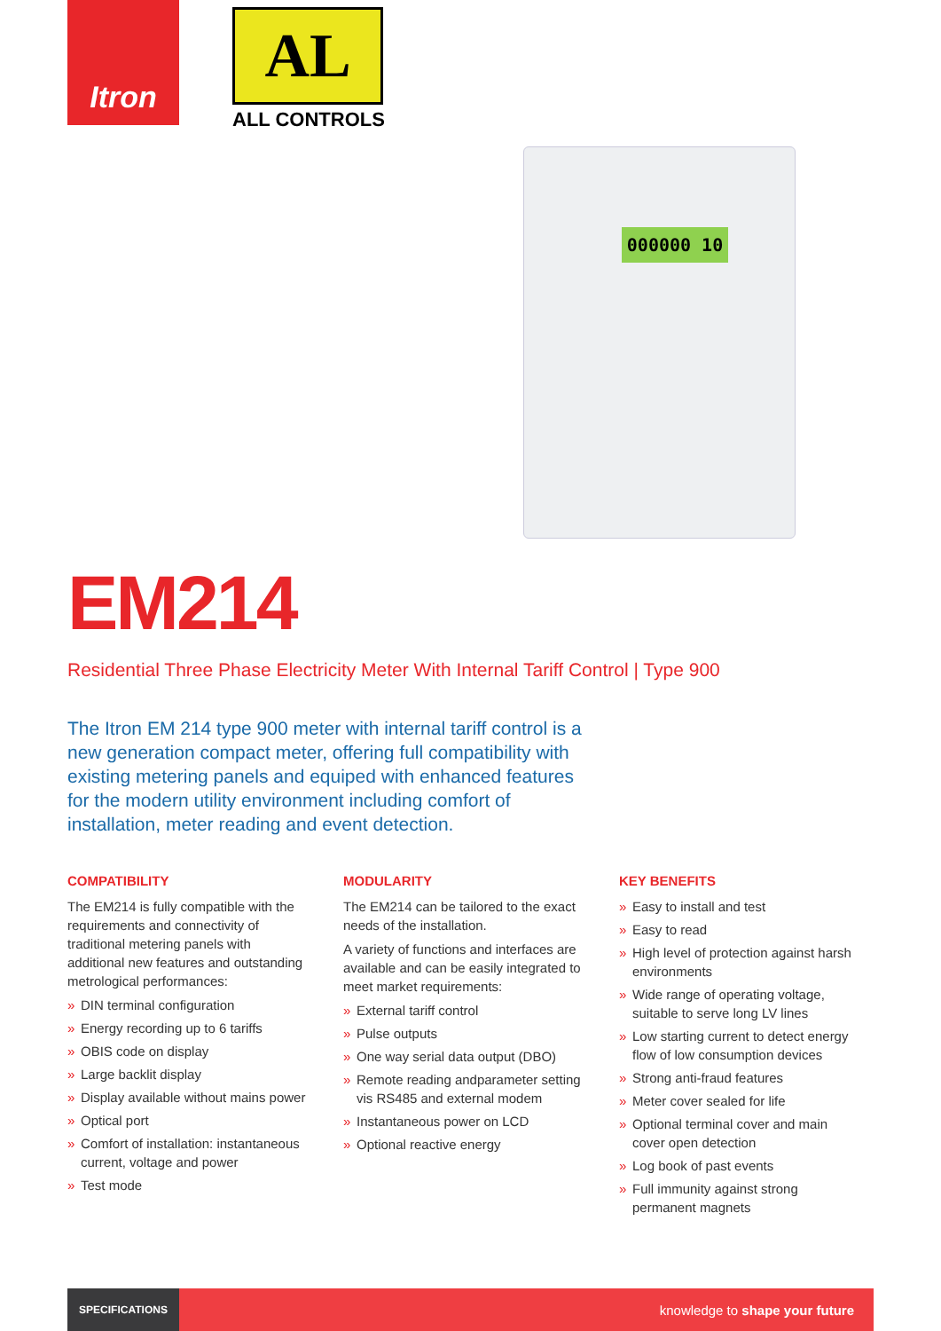Itron
AL
ALL CONTROLS
000000 10
EM214
Residential Three Phase Electricity Meter With Internal Tariff Control | Type 900
The Itron EM 214 type 900 meter with internal tariff control is a new generation compact meter, offering full compatibility with existing metering panels and equiped with enhanced features for the modern utility environment including comfort of installation, meter reading and event detection.
COMPATIBILITY
The EM214 is fully compatible with the requirements and connectivity of traditional metering panels with additional new features and outstanding metrological performances:
» DIN terminal configuration
» Energy recording up to 6 tariffs
» OBIS code on display
» Large backlit display
» Display available without mains power
» Optical port
» Comfort of installation: instantaneous current, voltage and power
» Test mode
MODULARITY
The EM214 can be tailored to the exact needs of the installation.
A variety of functions and interfaces are available and can be easily integrated to meet market requirements:
» External tariff control
» Pulse outputs
» One way serial data output (DBO)
» Remote reading andparameter setting vis RS485 and external modem
» Instantaneous power on LCD
» Optional reactive energy
KEY BENEFITS
» Easy to install and test
» Easy to read
» High level of protection against harsh environments
» Wide range of operating voltage, suitable to serve long LV lines
» Low starting current to detect energy flow of low consumption devices
» Strong anti-fraud features
» Meter cover sealed for life
» Optional terminal cover and main cover open detection
» Log book of past events
» Full immunity against strong permanent magnets
SPECIFICATIONS
knowledge to shape your future